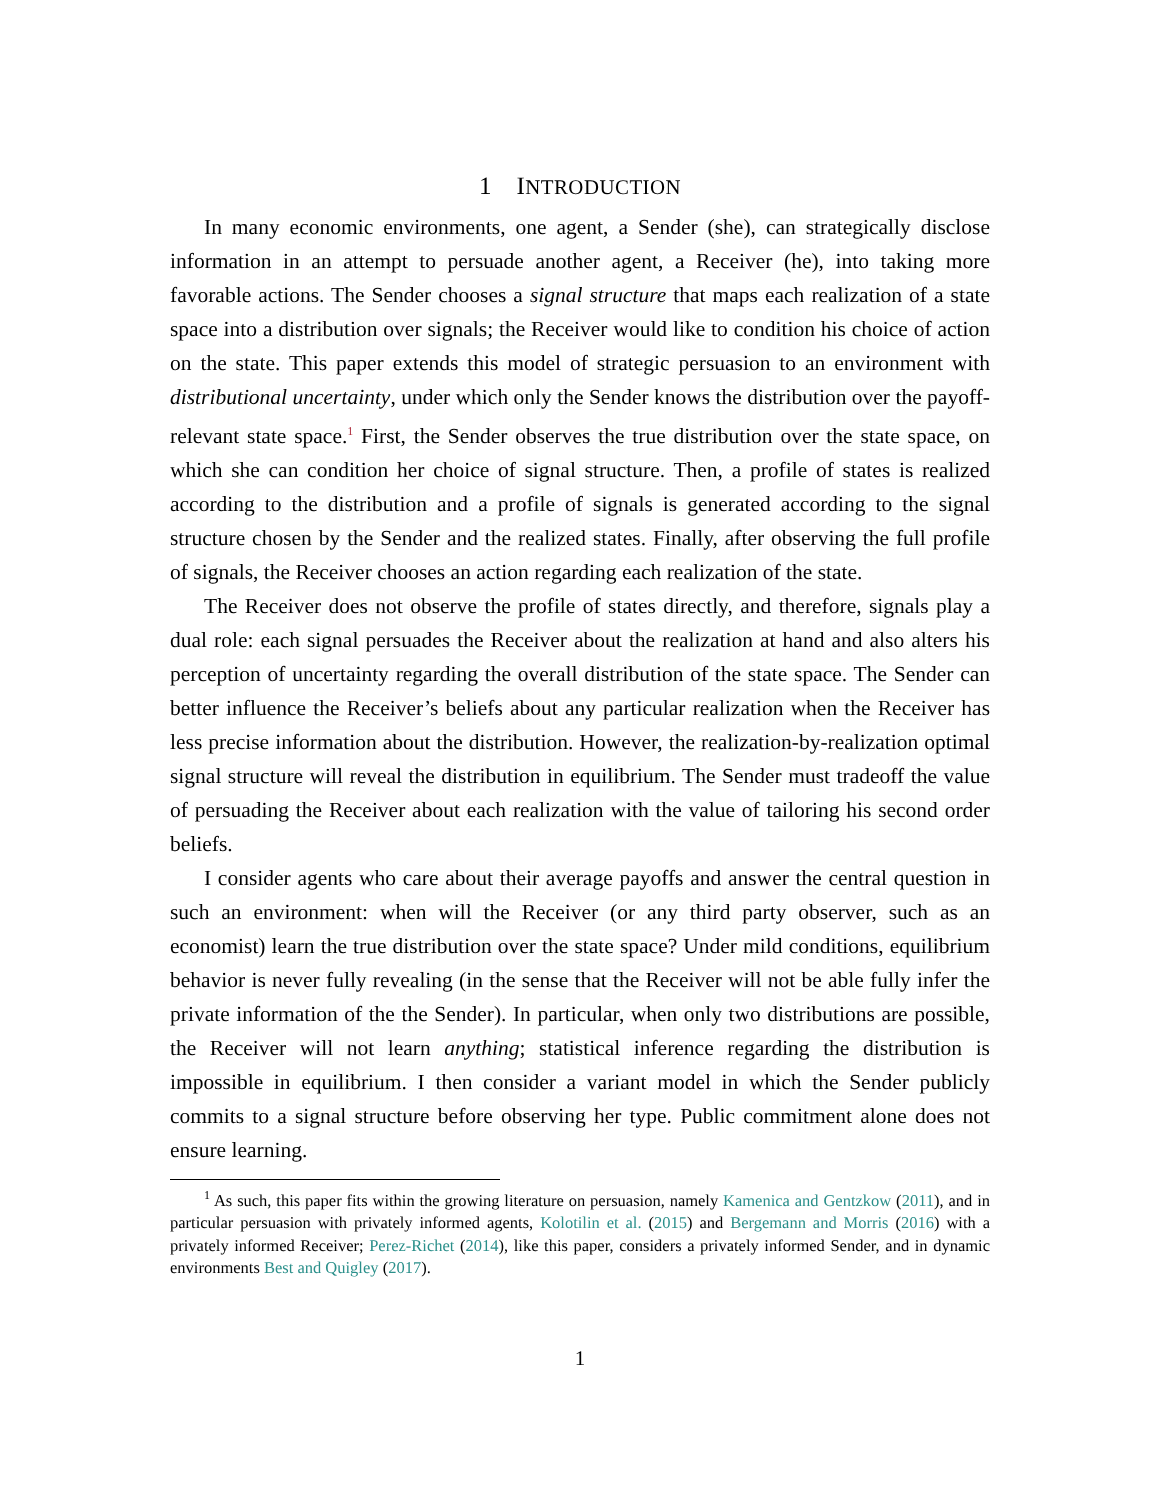1 INTRODUCTION
In many economic environments, one agent, a Sender (she), can strategically disclose information in an attempt to persuade another agent, a Receiver (he), into taking more favorable actions. The Sender chooses a signal structure that maps each realization of a state space into a distribution over signals; the Receiver would like to condition his choice of action on the state. This paper extends this model of strategic persuasion to an environment with distributional uncertainty, under which only the Sender knows the distribution over the payoff-relevant state space.<sup>1</sup> First, the Sender observes the true distribution over the state space, on which she can condition her choice of signal structure. Then, a profile of states is realized according to the distribution and a profile of signals is generated according to the signal structure chosen by the Sender and the realized states. Finally, after observing the full profile of signals, the Receiver chooses an action regarding each realization of the state.
The Receiver does not observe the profile of states directly, and therefore, signals play a dual role: each signal persuades the Receiver about the realization at hand and also alters his perception of uncertainty regarding the overall distribution of the state space. The Sender can better influence the Receiver’s beliefs about any particular realization when the Receiver has less precise information about the distribution. However, the realization-by-realization optimal signal structure will reveal the distribution in equilibrium. The Sender must tradeoff the value of persuading the Receiver about each realization with the value of tailoring his second order beliefs.
I consider agents who care about their average payoffs and answer the central question in such an environment: when will the Receiver (or any third party observer, such as an economist) learn the true distribution over the state space? Under mild conditions, equilibrium behavior is never fully revealing (in the sense that the Receiver will not be able fully infer the private information of the the Sender). In particular, when only two distributions are possible, the Receiver will not learn anything; statistical inference regarding the distribution is impossible in equilibrium. I then consider a variant model in which the Sender publicly commits to a signal structure before observing her type. Public commitment alone does not ensure learning.
<sup>1</sup> As such, this paper fits within the growing literature on persuasion, namely Kamenica and Gentzkow (2011), and in particular persuasion with privately informed agents, Kolotilin et al. (2015) and Bergemann and Morris (2016) with a privately informed Receiver; Perez-Richet (2014), like this paper, considers a privately informed Sender, and in dynamic environments Best and Quigley (2017).
1